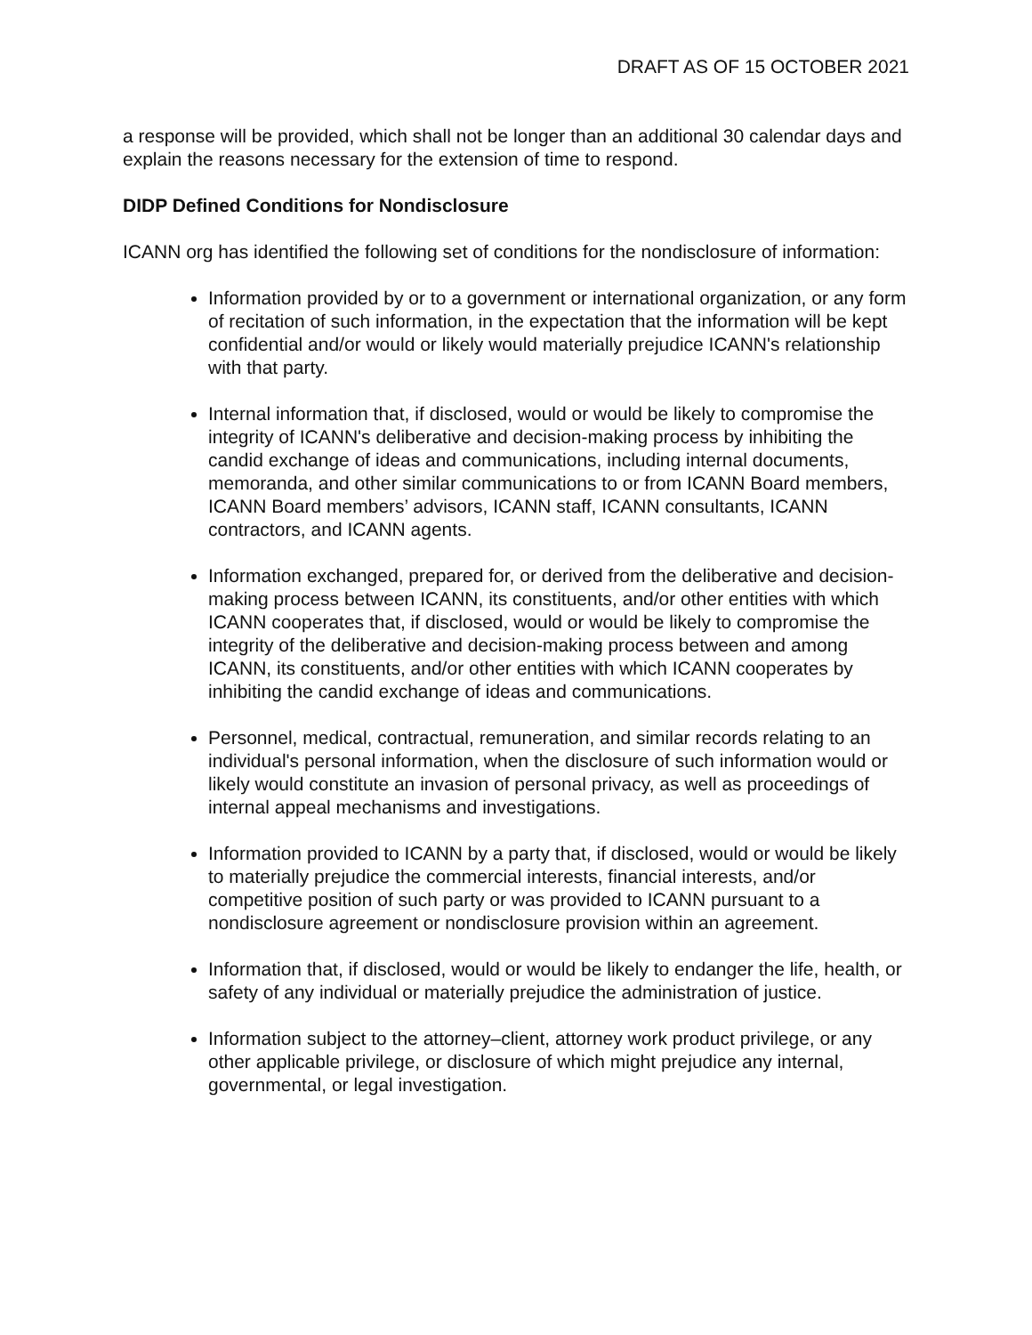DRAFT AS OF 15 OCTOBER 2021
a response will be provided, which shall not be longer than an additional 30 calendar days and explain the reasons necessary for the extension of time to respond.
DIDP Defined Conditions for Nondisclosure
ICANN org has identified the following set of conditions for the nondisclosure of information:
Information provided by or to a government or international organization, or any form of recitation of such information, in the expectation that the information will be kept confidential and/or would or likely would materially prejudice ICANN's relationship with that party.
Internal information that, if disclosed, would or would be likely to compromise the integrity of ICANN's deliberative and decision-making process by inhibiting the candid exchange of ideas and communications, including internal documents, memoranda, and other similar communications to or from ICANN Board members, ICANN Board members’ advisors, ICANN staff, ICANN consultants, ICANN contractors, and ICANN agents.
Information exchanged, prepared for, or derived from the deliberative and decision-making process between ICANN, its constituents, and/or other entities with which ICANN cooperates that, if disclosed, would or would be likely to compromise the integrity of the deliberative and decision-making process between and among ICANN, its constituents, and/or other entities with which ICANN cooperates by inhibiting the candid exchange of ideas and communications.
Personnel, medical, contractual, remuneration, and similar records relating to an individual's personal information, when the disclosure of such information would or likely would constitute an invasion of personal privacy, as well as proceedings of internal appeal mechanisms and investigations.
Information provided to ICANN by a party that, if disclosed, would or would be likely to materially prejudice the commercial interests, financial interests, and/or competitive position of such party or was provided to ICANN pursuant to a nondisclosure agreement or nondisclosure provision within an agreement.
Information that, if disclosed, would or would be likely to endanger the life, health, or safety of any individual or materially prejudice the administration of justice.
Information subject to the attorney–client, attorney work product privilege, or any other applicable privilege, or disclosure of which might prejudice any internal, governmental, or legal investigation.